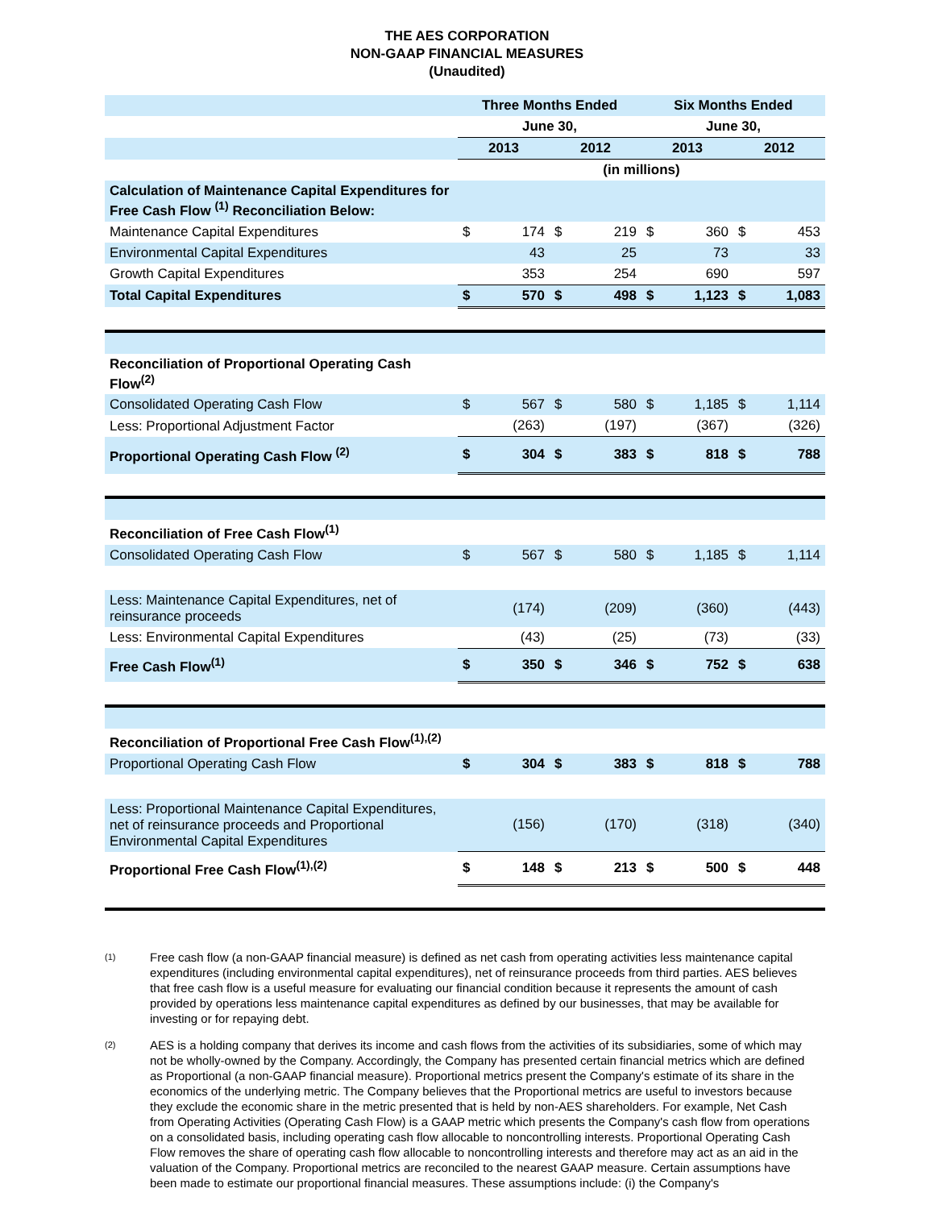THE AES CORPORATION
NON-GAAP FINANCIAL MEASURES
(Unaudited)
| | Three Months Ended | | | | Six Months Ended | | | |
| | June 30, | | | | June 30, | | | |
| | 2013 | | 2012 | | 2013 | | 2012 | |
| | (in millions) | | | | | | | |
| Calculation of Maintenance Capital Expenditures for Free Cash Flow <sup>(1)</sup> Reconciliation Below: | | | | | | | | |
| Maintenance Capital Expenditures | $ | 174 | $ | 219 | $ | 360 | $ | 453 |
| Environmental Capital Expenditures | | 43 | | 25 | | 73 | | 33 |
| Growth Capital Expenditures | | 353 | | 254 | | 690 | | 597 |
| Total Capital Expenditures | $ | 570 | $ | 498 | $ | 1,123 | $ | 1,083 |
| Reconciliation of Proportional Operating Cash Flow<sup>(2)</sup> | | | | | | | | |
| Consolidated Operating Cash Flow | $ | 567 | $ | 580 | $ | 1,185 | $ | 1,114 |
| Less: Proportional Adjustment Factor | | (263) | | (197) | | (367) | | (326) |
| Proportional Operating Cash Flow <sup>(2)</sup> | $ | 304 | $ | 383 | $ | 818 | $ | 788 |
| Reconciliation of Free Cash Flow<sup>(1)</sup> | | | | | | | | |
| Consolidated Operating Cash Flow | $ | 567 | $ | 580 | $ | 1,185 | $ | 1,114 |
| Less: Maintenance Capital Expenditures, net of reinsurance proceeds | | (174) | | (209) | | (360) | | (443) |
| Less: Environmental Capital Expenditures | | (43) | | (25) | | (73) | | (33) |
| Free Cash Flow<sup>(1)</sup> | $ | 350 | $ | 346 | $ | 752 | $ | 638 |
| Reconciliation of Proportional Free Cash Flow<sup>(1),(2)</sup> | | | | | | | | |
| Proportional Operating Cash Flow | $ | 304 | $ | 383 | $ | 818 | $ | 788 |
| Less: Proportional Maintenance Capital Expenditures, net of reinsurance proceeds and Proportional Environmental Capital Expenditures | | (156) | | (170) | | (318) | | (340) |
| Proportional Free Cash Flow<sup>(1),(2)</sup> | $ | 148 | $ | 213 | $ | 500 | $ | 448 |
(1)
Free cash flow (a non-GAAP financial measure) is defined as net cash from operating activities less maintenance capital expenditures (including environmental capital expenditures), net of reinsurance proceeds from third parties. AES believes that free cash flow is a useful measure for evaluating our financial condition because it represents the amount of cash provided by operations less maintenance capital expenditures as defined by our businesses, that may be available for investing or for repaying debt.
(2)
AES is a holding company that derives its income and cash flows from the activities of its subsidiaries, some of which may not be wholly-owned by the Company. Accordingly, the Company has presented certain financial metrics which are defined as Proportional (a non-GAAP financial measure). Proportional metrics present the Company's estimate of its share in the economics of the underlying metric. The Company believes that the Proportional metrics are useful to investors because they exclude the economic share in the metric presented that is held by non-AES shareholders. For example, Net Cash from Operating Activities (Operating Cash Flow) is a GAAP metric which presents the Company's cash flow from operations on a consolidated basis, including operating cash flow allocable to noncontrolling interests. Proportional Operating Cash Flow removes the share of operating cash flow allocable to noncontrolling interests and therefore may act as an aid in the valuation of the Company. Proportional metrics are reconciled to the nearest GAAP measure. Certain assumptions have been made to estimate our proportional financial measures. These assumptions include: (i) the Company's